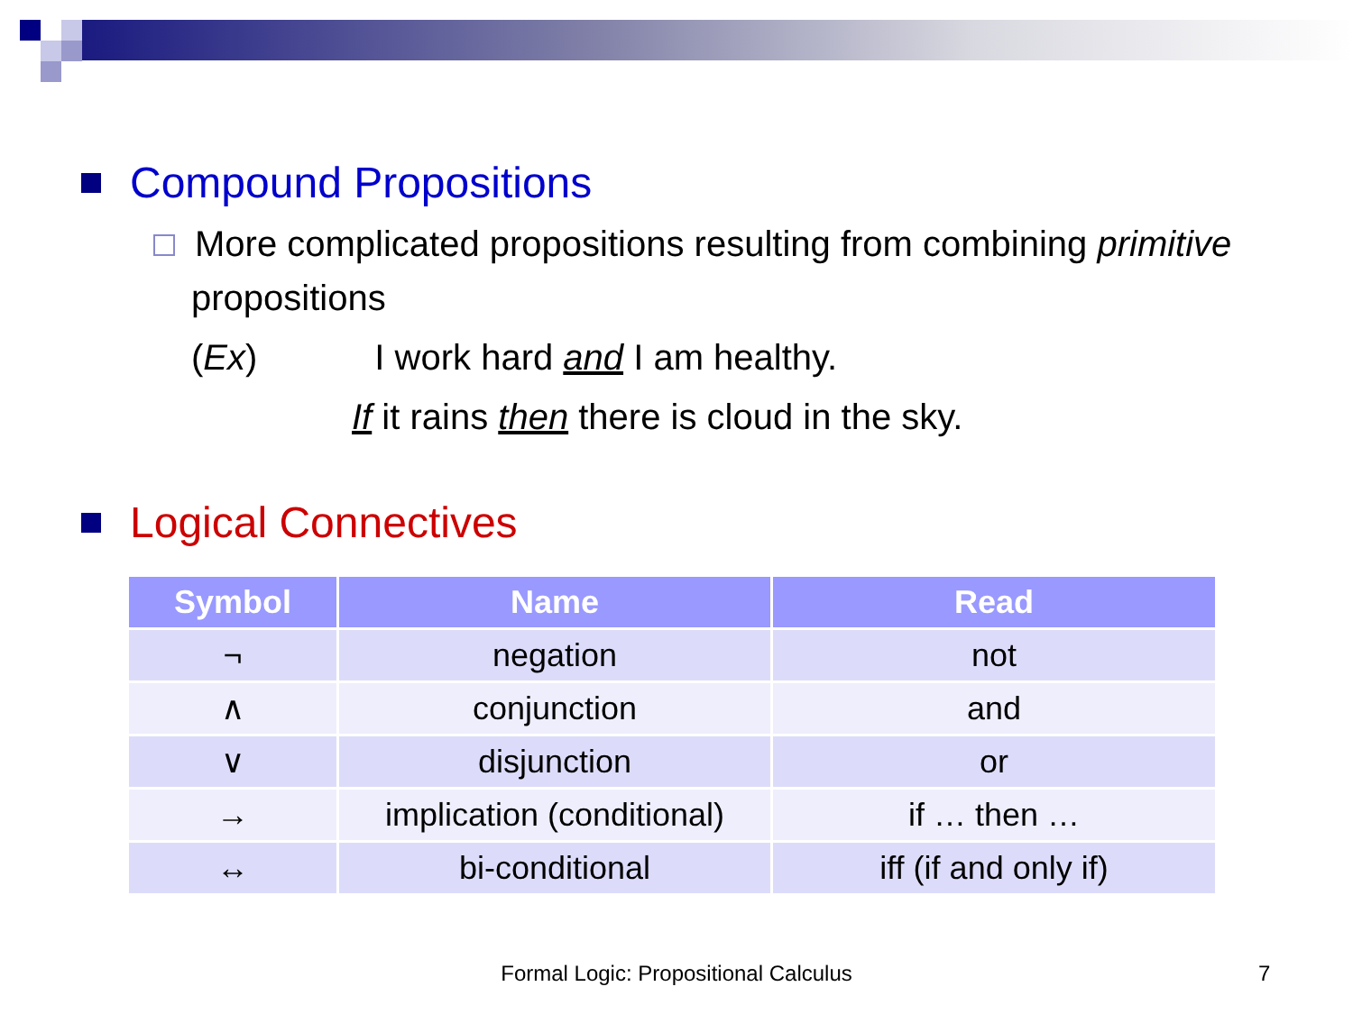Compound Propositions
More complicated propositions resulting from combining primitive
propositions
(Ex) I work hard and I am healthy.
If it rains then there is cloud in the sky.
Logical Connectives
| Symbol | Name | Read |
| --- | --- | --- |
| ¬ | negation | not |
| ∧ | conjunction | and |
| ∨ | disjunction | or |
| → | implication (conditional) | if … then … |
| ↔ | bi-conditional | iff (if and only if) |
Formal Logic: Propositional Calculus 7